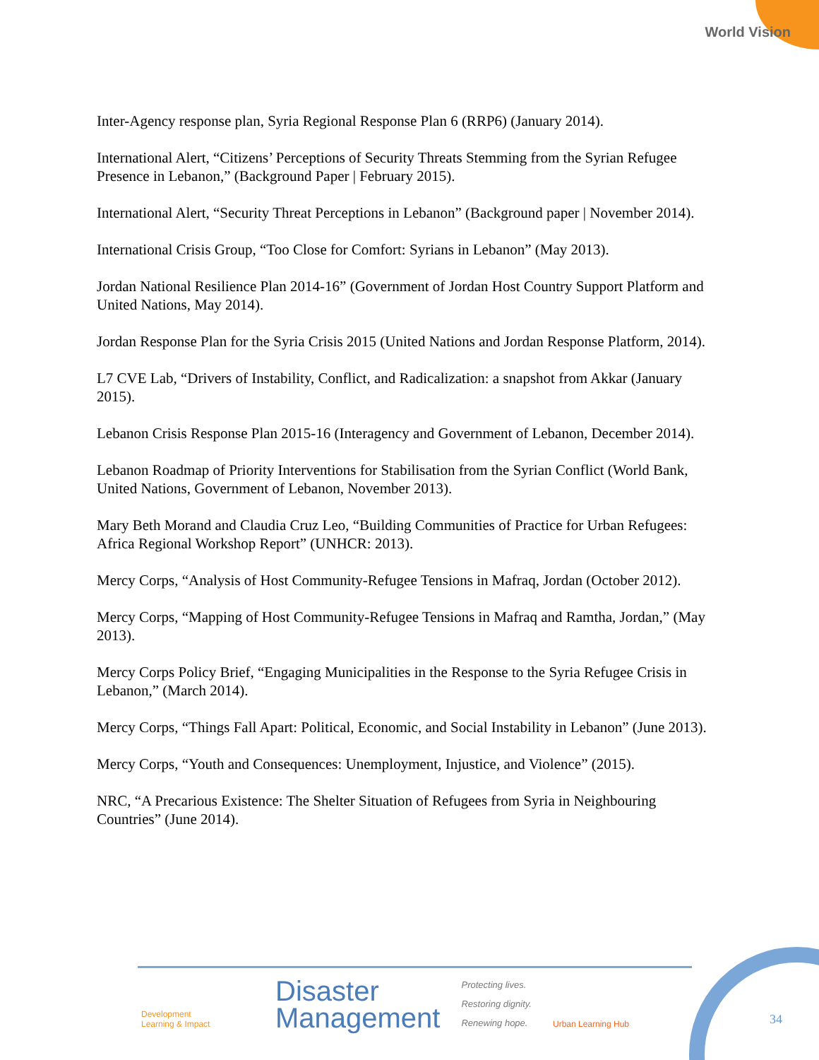World Vision
Inter-Agency response plan, Syria Regional Response Plan 6 (RRP6) (January 2014).
International Alert, “Citizens’ Perceptions of Security Threats Stemming from the Syrian Refugee Presence in Lebanon,” (Background Paper | February 2015).
International Alert, “Security Threat Perceptions in Lebanon” (Background paper | November 2014).
International Crisis Group, “Too Close for Comfort: Syrians in Lebanon” (May 2013).
Jordan National Resilience Plan 2014-16” (Government of Jordan Host Country Support Platform and United Nations, May 2014).
Jordan Response Plan for the Syria Crisis 2015 (United Nations and Jordan Response Platform, 2014).
L7 CVE Lab, “Drivers of Instability, Conflict, and Radicalization: a snapshot from Akkar (January 2015).
Lebanon Crisis Response Plan 2015-16 (Interagency and Government of Lebanon, December 2014).
Lebanon Roadmap of Priority Interventions for Stabilisation from the Syrian Conflict (World Bank, United Nations, Government of Lebanon, November 2013).
Mary Beth Morand and Claudia Cruz Leo, “Building Communities of Practice for Urban Refugees: Africa Regional Workshop Report” (UNHCR: 2013).
Mercy Corps, “Analysis of Host Community-Refugee Tensions in Mafraq, Jordan (October 2012).
Mercy Corps, “Mapping of Host Community-Refugee Tensions in Mafraq and Ramtha, Jordan,” (May 2013).
Mercy Corps Policy Brief, “Engaging Municipalities in the Response to the Syria Refugee Crisis in Lebanon,” (March 2014).
Mercy Corps, “Things Fall Apart: Political, Economic, and Social Instability in Lebanon” (June 2013).
Mercy Corps, “Youth and Consequences: Unemployment, Injustice, and Violence” (2015).
NRC, “A Precarious Existence: The Shelter Situation of Refugees from Syria in Neighbouring Countries” (June 2014).
Development
Learning & Impact
Disaster
Management
Protecting lives.
Restoring dignity.
Renewing hope.
Urban Learning Hub
34